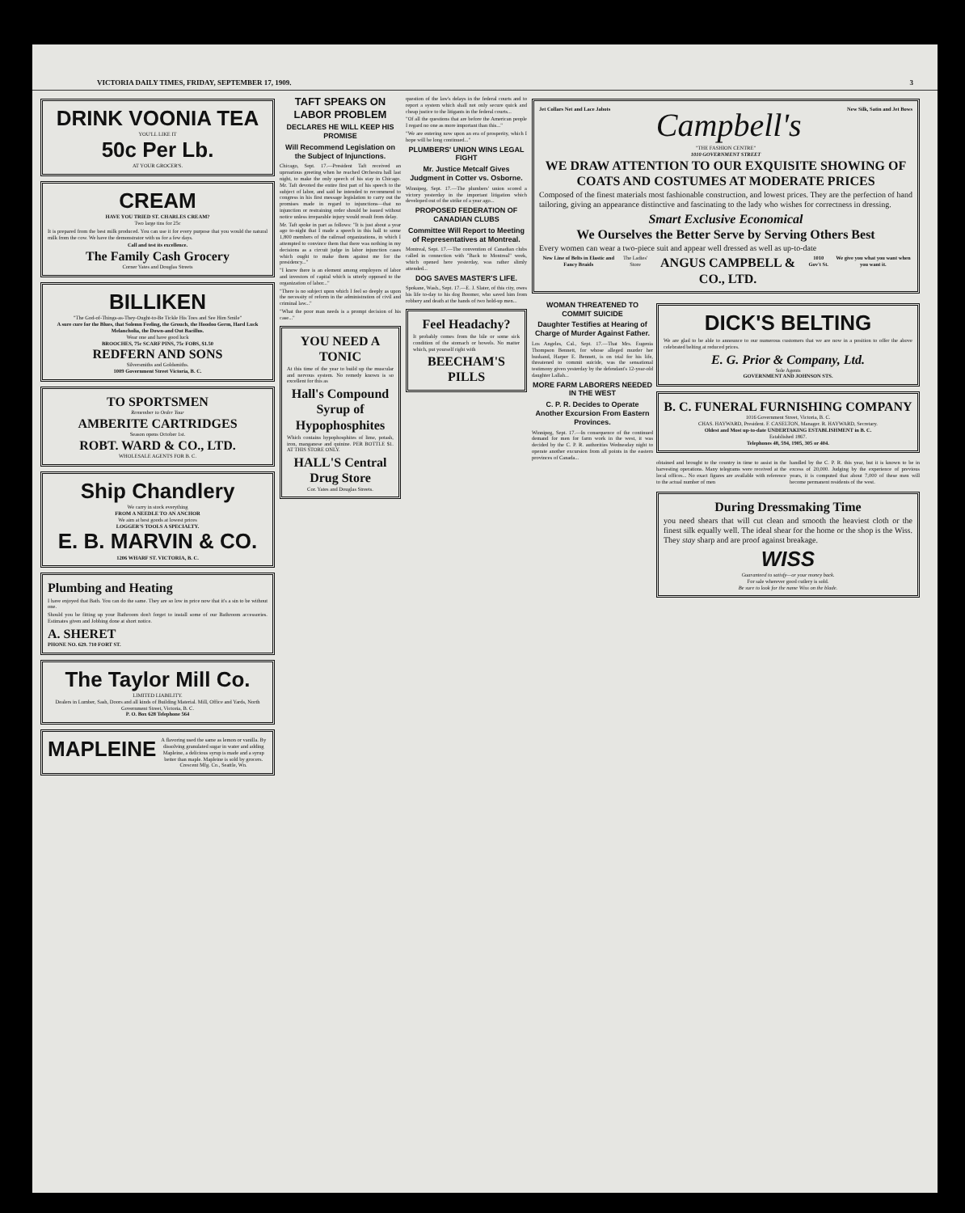VICTORIA DAILY TIMES, FRIDAY, SEPTEMBER 17, 1909. 3
DRINK VOONIA TEA
YOU'LL LIKE IT
50c Per Lb.
AT YOUR GROCER'S.
CREAM
HAVE YOU TRIED ST. CHARLES CREAM?
Two large tins for 25c
It is prepared from the best milk produced. You can use it for every purpose that you would the natural milk from the cow. We have the demonstrator with us for a few days.
Call and test its excellence.
The Family Cash Grocery
Corner Yates and Douglas Streets
BILLIKEN
"The God-of-Things-as-They-Ought-to-Be Tickle His Toes and See Him Smile"
A sure cure for the Blues, that Solemn Feeling, the Grouch, the Hoodoo Germ, Hard Luck Melancholia, the Down-and Out Bacillus.
Wear one and have good luck
BROOCHES, 75c SCARF PINS, 75c FOBS, $1.50
REDFERN AND SONS
Silversmiths and Goldsmiths.
1009 Government Street Victoria, B. C.
TO SPORTSMEN
Remember to Order Your
AMBERITE CARTRIDGES
Season opens October 1st.
ROBT. WARD & CO., LTD.
WHOLESALE AGENTS FOR B. C.
Ship Chandlery
We carry in stock everything
FROM A NEEDLE TO AN ANCHOR
We aim at best goods at lowest prices
LOGGER'S TOOLS A SPECIALTY.
E. B. MARVIN & CO.
1206 WHARF ST. VICTORIA, B. C.
Plumbing and Heating
I have enjoyed that Bath. You can do the same. They are so low in price now that it's a sin to be without one.
Should you be fitting up your Bathroom don't forget to install some of our Bathroom accessories. Estimates given and Jobbing done at short notice.
A. SHERET
PHONE NO. 629. 710 FORT ST.
The Taylor Mill Co.
LIMITED LIABILITY.
Dealers in Lumber, Sash, Doors and all kinds of Building Material. Mill, Office and Yards, North Government Street, Victoria, B. C.
P. O. Box 628 Telephone 564
MAPLEINE A flavoring used the same as lemon or vanilla. By dissolving granulated sugar in water and adding Mapleine, a delicious syrup is made and a syrup better than maple. Mapleine is sold by grocers. Crescent Mfg. Co., Seattle, Wn.
TAFT SPEAKS ON LABOR PROBLEM
DECLARES HE WILL KEEP HIS PROMISE
Will Recommend Legislation on the Subject of Injunctions.
Chicago, Sept. 17.—President Taft received an uproarious greeting when he reached Orchestra hall last night, to make the only speech of his stay in Chicago. Mr. Taft devoted the entire first part of his speech to the subject of labor, and said he intended to recommend to congress in his first message legislation to carry out the promises made in regard to injunctions—that no injunction or restraining order should be issued without notice unless irreparable injury would result from delay.
Mr. Taft spoke in part as follows: "It is just about a year ago to-night that I made a speech in this hall to some 1,800 members of the railroad organizations, in which I attempted to convince them that there was nothing in my decisions as a circuit judge in labor injunction cases which ought to make them against me for the presidency..."
"I know there is an element among employers of labor and investors of capital which is utterly opposed to the organization of labor..."
"There is no subject upon which I feel so deeply as upon the necessity of reform in the administration of civil and criminal law..."
"What the poor man needs is a prompt decision of his case..."
YOU NEED A TONIC
At this time of the year to build up the muscular and nervous system. No remedy known is so excellent for this as
Hall's Compound Syrup of Hypophosphites
Which contains hypophosphites of lime, potash, iron, manganese and quinine. PER BOTTLE $1. AT THIS STORE ONLY.
HALL'S Central Drug Store
Cor. Yates and Douglas Streets.
question of the law's delays in the federal courts and to report a system which shall not only secure quick and cheap justice to the litigants in the federal courts...
"Of all the questions that are before the American people I regard no one as more important than this..."
"We are entering now upon an era of prosperity, which I hope will be long continued..."
PLUMBERS' UNION WINS LEGAL FIGHT
Mr. Justice Metcalf Gives Judgment in Cotter vs. Osborne.
Winnipeg, Sept. 17.—The plumbers' union scored a victory yesterday in the important litigation which developed out of the strike of a year ago...
PROPOSED FEDERATION OF CANADIAN CLUBS
Committee Will Report to Meeting of Representatives at Montreal.
Montreal, Sept. 17.—The convention of Canadian clubs called in connection with "Back to Montreal" week, which opened here yesterday, was rather slimly attended...
DOG SAVES MASTER'S LIFE.
Spokane, Wash., Sept. 17.—E. J. Slater, of this city, owes his life to-day to his dog Boomer, who saved him from robbery and death at the hands of two hold-up men...
Feel Headachy?
It probably comes from the bile or some sick condition of the stomach or bowels. No matter which, put yourself right with
BEECHAM'S PILLS
Jet Collars Net and Lace Jabots Campbell's New Silk, Satin and Jet Bows
"THE FASHION CENTRE"
1010 GOVERNMENT STREET
WE DRAW ATTENTION TO OUR EXQUISITE SHOWING OF COATS AND COSTUMES AT MODERATE PRICES
Composed of the finest materials most fashionable construction, and lowest prices. They are the perfection of hand tailoring, giving an appearance distinctive and fascinating to the lady who wishes for correctness in dressing.
Smart Exclusive Economical
We Ourselves the Better Serve by Serving Others Best
Every women can wear a two-piece suit and appear well dressed as well as up-to-date
New Line of Belts in Elastic and Fancy Braids The Ladies' Store ANGUS CAMPBELL & CO., LTD. 1010 Gov't St. We give you what you want when you want it.
WOMAN THREATENED TO COMMIT SUICIDE
Daughter Testifies at Hearing of Charge of Murder Against Father.
Los Angeles, Cal., Sept. 17.—That Mrs. Eugenia Thompson Bennett, for whose alleged murder her husband, Harper E. Bennett, is on trial for his life, threatened to commit suicide, was the sensational testimony given yesterday by the defendant's 12-year-old daughter Lallah...
MORE FARM LABORERS NEEDED IN THE WEST
C. P. R. Decides to Operate Another Excursion From Eastern Provinces.
Winnipeg, Sept. 17.—In consequence of the continued demand for men for farm work in the west, it was decided by the C. P. R. authorities Wednesday night to operate another excursion from all points in the eastern provinces of Canada...
DICK'S BELTING
We are glad to be able to announce to our numerous customers that we are now in a position to offer the above celebrated belting at reduced prices.
E. G. Prior & Company, Ltd.
Sole Agents
GOVERNMENT AND JOHNSON STS.
B. C. FUNERAL FURNISHING COMPANY
1016 Government Street, Victoria, B. C.
CHAS. HAYWARD, President. F. CASELTON, Manager. R. HAYWARD, Secretary.
Oldest and Most up-to-date UNDERTAKING ESTABLISHMENT in B. C.
Established 1867.
Telephones 48, 594, 1905, 305 or 404.
obtained and brought to the country in time to assist in the harvesting operations. Many telegrams were received at the local offices... No exact figures are available with reference to the actual number of men
handled by the C. P. R. this year, but it is known to be in excess of 20,000. Judging by the experience of previous years, it is computed that about 7,000 of these men will become permanent residents of the west.
During Dressmaking Time
you need shears that will cut clean and smooth the heaviest cloth or the finest silk equally well. The ideal shear for the home or the shop is the Wiss. They stay sharp and are proof against breakage.
WISS
Guaranteed to satisfy—or your money back.
For sale wherever good cutlery is sold.
Be sure to look for the name Wiss on the blade.